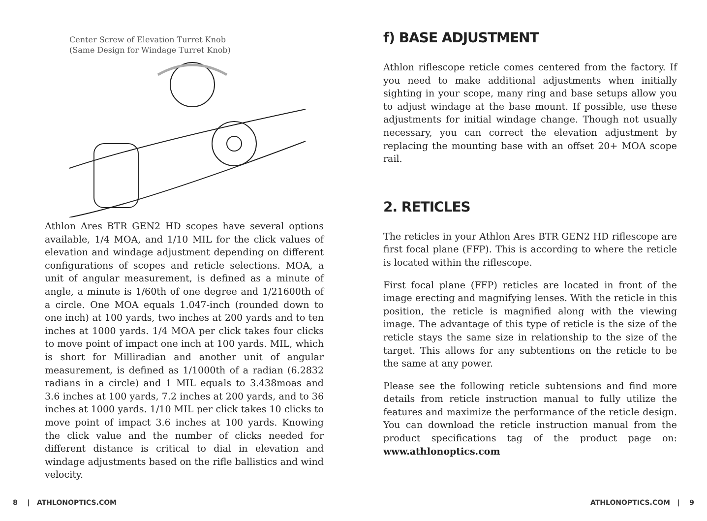Center Screw of Elevation Turret Knob
(Same Design for Windage Turret Knob)
Athlon Ares BTR GEN2 HD scopes have several options available, 1/4 MOA, and 1/10 MIL for the click values of elevation and windage adjustment depending on different configurations of scopes and reticle selections. MOA, a unit of angular measurement, is defined as a minute of angle, a minute is 1/60th of one degree and 1/21600th of a circle. One MOA equals 1.047-inch (rounded down to one inch) at 100 yards, two inches at 200 yards and to ten inches at 1000 yards. 1/4 MOA per click takes four clicks to move point of impact one inch at 100 yards. MIL, which is short for Milliradian and another unit of angular measurement, is defined as 1/1000th of a radian (6.2832 radians in a circle) and 1 MIL equals to 3.438moas and 3.6 inches at 100 yards, 7.2 inches at 200 yards, and to 36 inches at 1000 yards. 1/10 MIL per click takes 10 clicks to move point of impact 3.6 inches at 100 yards. Knowing the click value and the number of clicks needed for different distance is critical to dial in elevation and windage adjustments based on the rifle ballistics and wind velocity.
f) BASE ADJUSTMENT
Athlon riflescope reticle comes centered from the factory. If you need to make additional adjustments when initially sighting in your scope, many ring and base setups allow you to adjust windage at the base mount. If possible, use these adjustments for initial windage change. Though not usually necessary, you can correct the elevation adjustment by replacing the mounting base with an offset 20+ MOA scope rail.
2. RETICLES
The reticles in your Athlon Ares BTR GEN2 HD riflescope are first focal plane (FFP). This is according to where the reticle is located within the riflescope.
First focal plane (FFP) reticles are located in front of the image erecting and magnifying lenses. With the reticle in this position, the reticle is magnified along with the viewing image. The advantage of this type of reticle is the size of the reticle stays the same size in relationship to the size of the target. This allows for any subtentions on the reticle to be the same at any power.
Please see the following reticle subtensions and find more details from reticle instruction manual to fully utilize the features and maximize the performance of the reticle design. You can download the reticle instruction manual from the product specifications tag of the product page on: www.athlonoptics.com
8 | ATHLONOPTICS.COM ATHLONOPTICS.COM | 9